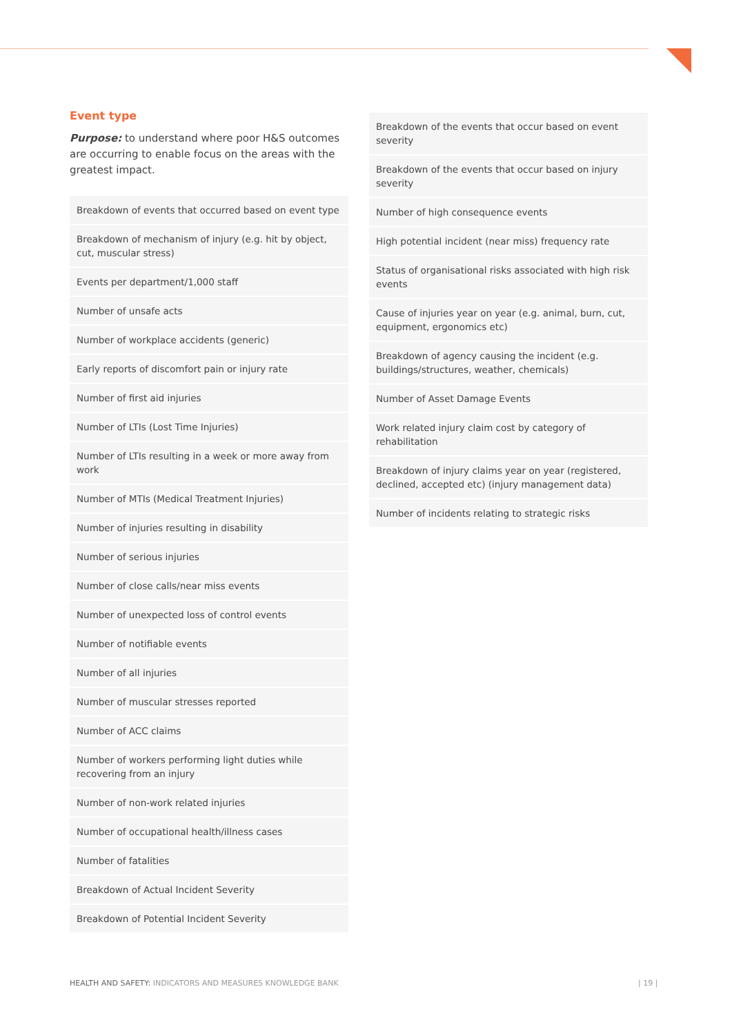Event type
Purpose: to understand where poor H&S outcomes are occurring to enable focus on the areas with the greatest impact.
| Breakdown of events that occurred based on event type |
| Breakdown of mechanism of injury (e.g. hit by object, cut, muscular stress) |
| Events per department/1,000 staff |
| Number of unsafe acts |
| Number of workplace accidents (generic) |
| Early reports of discomfort pain or injury rate |
| Number of first aid injuries |
| Number of LTIs (Lost Time Injuries) |
| Number of LTIs resulting in a week or more away from work |
| Number of MTIs (Medical Treatment Injuries) |
| Number of injuries resulting in disability |
| Number of serious injuries |
| Number of close calls/near miss events |
| Number of unexpected loss of control events |
| Number of notifiable events |
| Number of all injuries |
| Number of muscular stresses reported |
| Number of ACC claims |
| Number of workers performing light duties while recovering from an injury |
| Number of non-work related injuries |
| Number of occupational health/illness cases |
| Number of fatalities |
| Breakdown of Actual Incident Severity |
| Breakdown of Potential Incident Severity |
| Breakdown of the events that occur based on event severity |
| Breakdown of the events that occur based on injury severity |
| Number of high consequence events |
| High potential incident (near miss) frequency rate |
| Status of organisational risks associated with high risk events |
| Cause of injuries year on year (e.g. animal, burn, cut, equipment, ergonomics etc) |
| Breakdown of agency causing the incident (e.g. buildings/structures, weather, chemicals) |
| Number of Asset Damage Events |
| Work related injury claim cost by category of rehabilitation |
| Breakdown of injury claims year on year (registered, declined, accepted etc) (injury management data) |
| Number of incidents relating to strategic risks |
HEALTH AND SAFETY: INDICATORS AND MEASURES KNOWLEDGE BANK
| 19 |